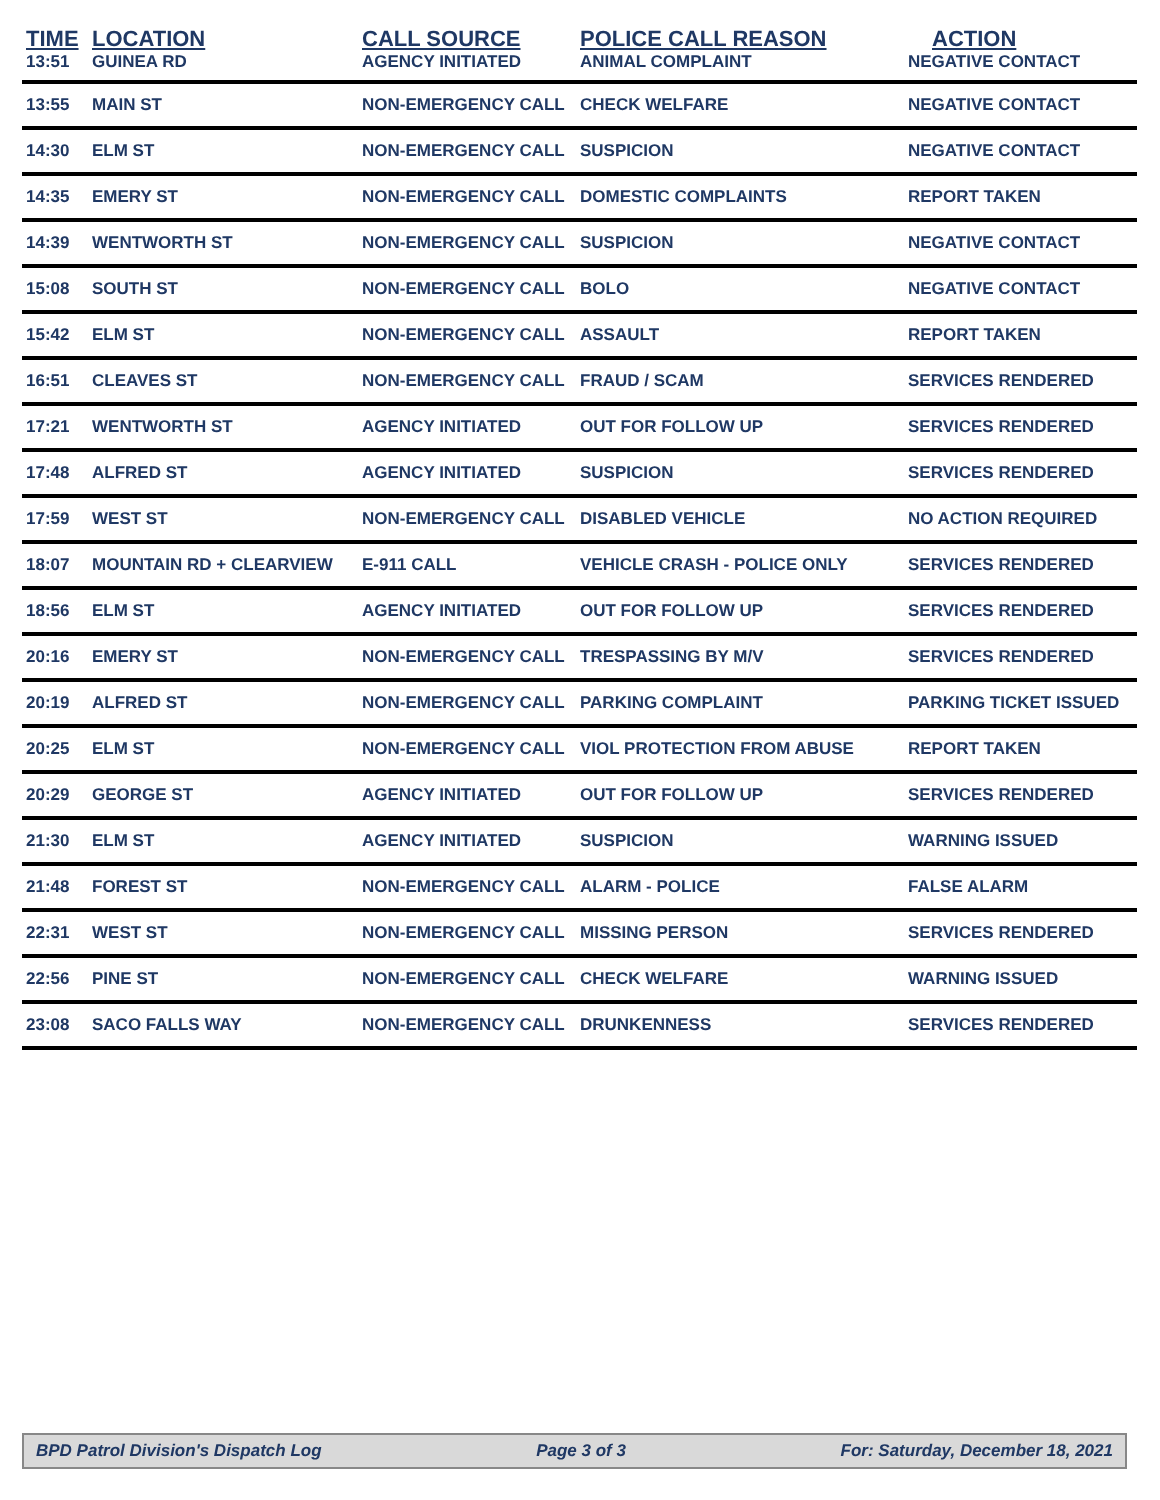| TIME | LOCATION | CALL SOURCE | POLICE CALL REASON | ACTION |
| --- | --- | --- | --- | --- |
| 13:51 | GUINEA RD | AGENCY INITIATED | ANIMAL COMPLAINT | NEGATIVE CONTACT |
| 13:55 | MAIN ST | NON-EMERGENCY CALL | CHECK WELFARE | NEGATIVE CONTACT |
| 14:30 | ELM ST | NON-EMERGENCY CALL | SUSPICION | NEGATIVE CONTACT |
| 14:35 | EMERY ST | NON-EMERGENCY CALL | DOMESTIC COMPLAINTS | REPORT TAKEN |
| 14:39 | WENTWORTH ST | NON-EMERGENCY CALL | SUSPICION | NEGATIVE CONTACT |
| 15:08 | SOUTH ST | NON-EMERGENCY CALL | BOLO | NEGATIVE CONTACT |
| 15:42 | ELM ST | NON-EMERGENCY CALL | ASSAULT | REPORT TAKEN |
| 16:51 | CLEAVES ST | NON-EMERGENCY CALL | FRAUD / SCAM | SERVICES RENDERED |
| 17:21 | WENTWORTH ST | AGENCY INITIATED | OUT FOR FOLLOW UP | SERVICES RENDERED |
| 17:48 | ALFRED ST | AGENCY INITIATED | SUSPICION | SERVICES RENDERED |
| 17:59 | WEST ST | NON-EMERGENCY CALL | DISABLED VEHICLE | NO ACTION REQUIRED |
| 18:07 | MOUNTAIN RD + CLEARVIEW | E-911 CALL | VEHICLE CRASH - POLICE ONLY | SERVICES RENDERED |
| 18:56 | ELM ST | AGENCY INITIATED | OUT FOR FOLLOW UP | SERVICES RENDERED |
| 20:16 | EMERY ST | NON-EMERGENCY CALL | TRESPASSING BY M/V | SERVICES RENDERED |
| 20:19 | ALFRED ST | NON-EMERGENCY CALL | PARKING COMPLAINT | PARKING TICKET ISSUED |
| 20:25 | ELM ST | NON-EMERGENCY CALL | VIOL PROTECTION FROM ABUSE | REPORT TAKEN |
| 20:29 | GEORGE ST | AGENCY INITIATED | OUT FOR FOLLOW UP | SERVICES RENDERED |
| 21:30 | ELM ST | AGENCY INITIATED | SUSPICION | WARNING ISSUED |
| 21:48 | FOREST ST | NON-EMERGENCY CALL | ALARM - POLICE | FALSE ALARM |
| 22:31 | WEST ST | NON-EMERGENCY CALL | MISSING PERSON | SERVICES RENDERED |
| 22:56 | PINE ST | NON-EMERGENCY CALL | CHECK WELFARE | WARNING ISSUED |
| 23:08 | SACO FALLS WAY | NON-EMERGENCY CALL | DRUNKENNESS | SERVICES RENDERED |
BPD Patrol Division's Dispatch Log Page 3 of 3 For: Saturday, December 18, 2021